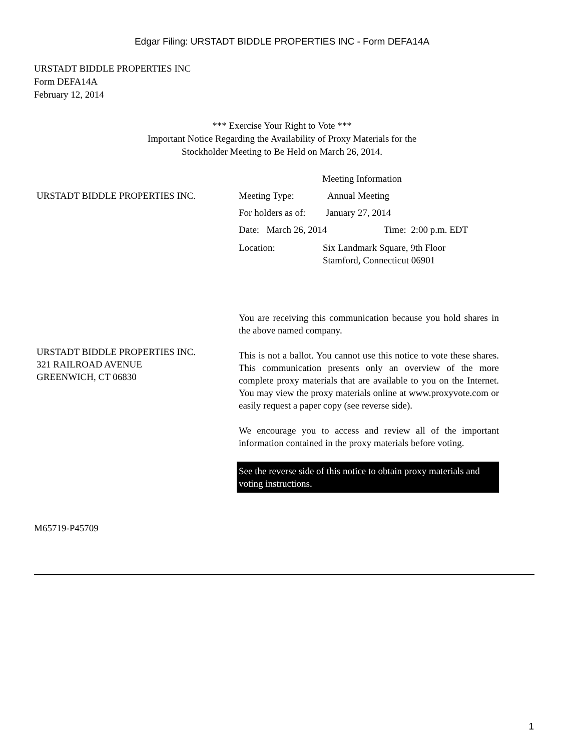Edgar Filing: URSTADT BIDDLE PROPERTIES INC - Form DEFA14A
URSTADT BIDDLE PROPERTIES INC
Form DEFA14A
February 12, 2014
*** Exercise Your Right to Vote ***
Important Notice Regarding the Availability of Proxy Materials for the
Stockholder Meeting to Be Held on March 26, 2014.
URSTADT BIDDLE PROPERTIES INC.
URSTADT BIDDLE PROPERTIES INC.
321 RAILROAD AVENUE
GREENWICH, CT 06830
Meeting Information
Meeting Type: Annual Meeting
For holders as of: January 27, 2014
Date: March 26, 2014 Time: 2:00 p.m. EDT
Location: Six Landmark Square, 9th Floor
Stamford, Connecticut 06901
You are receiving this communication because you hold shares in the above named company.
This is not a ballot. You cannot use this notice to vote these shares. This communication presents only an overview of the more complete proxy materials that are available to you on the Internet. You may view the proxy materials online at www.proxyvote.com or easily request a paper copy (see reverse side).
We encourage you to access and review all of the important information contained in the proxy materials before voting.
See the reverse side of this notice to obtain proxy materials and voting instructions.
M65719-P45709
1